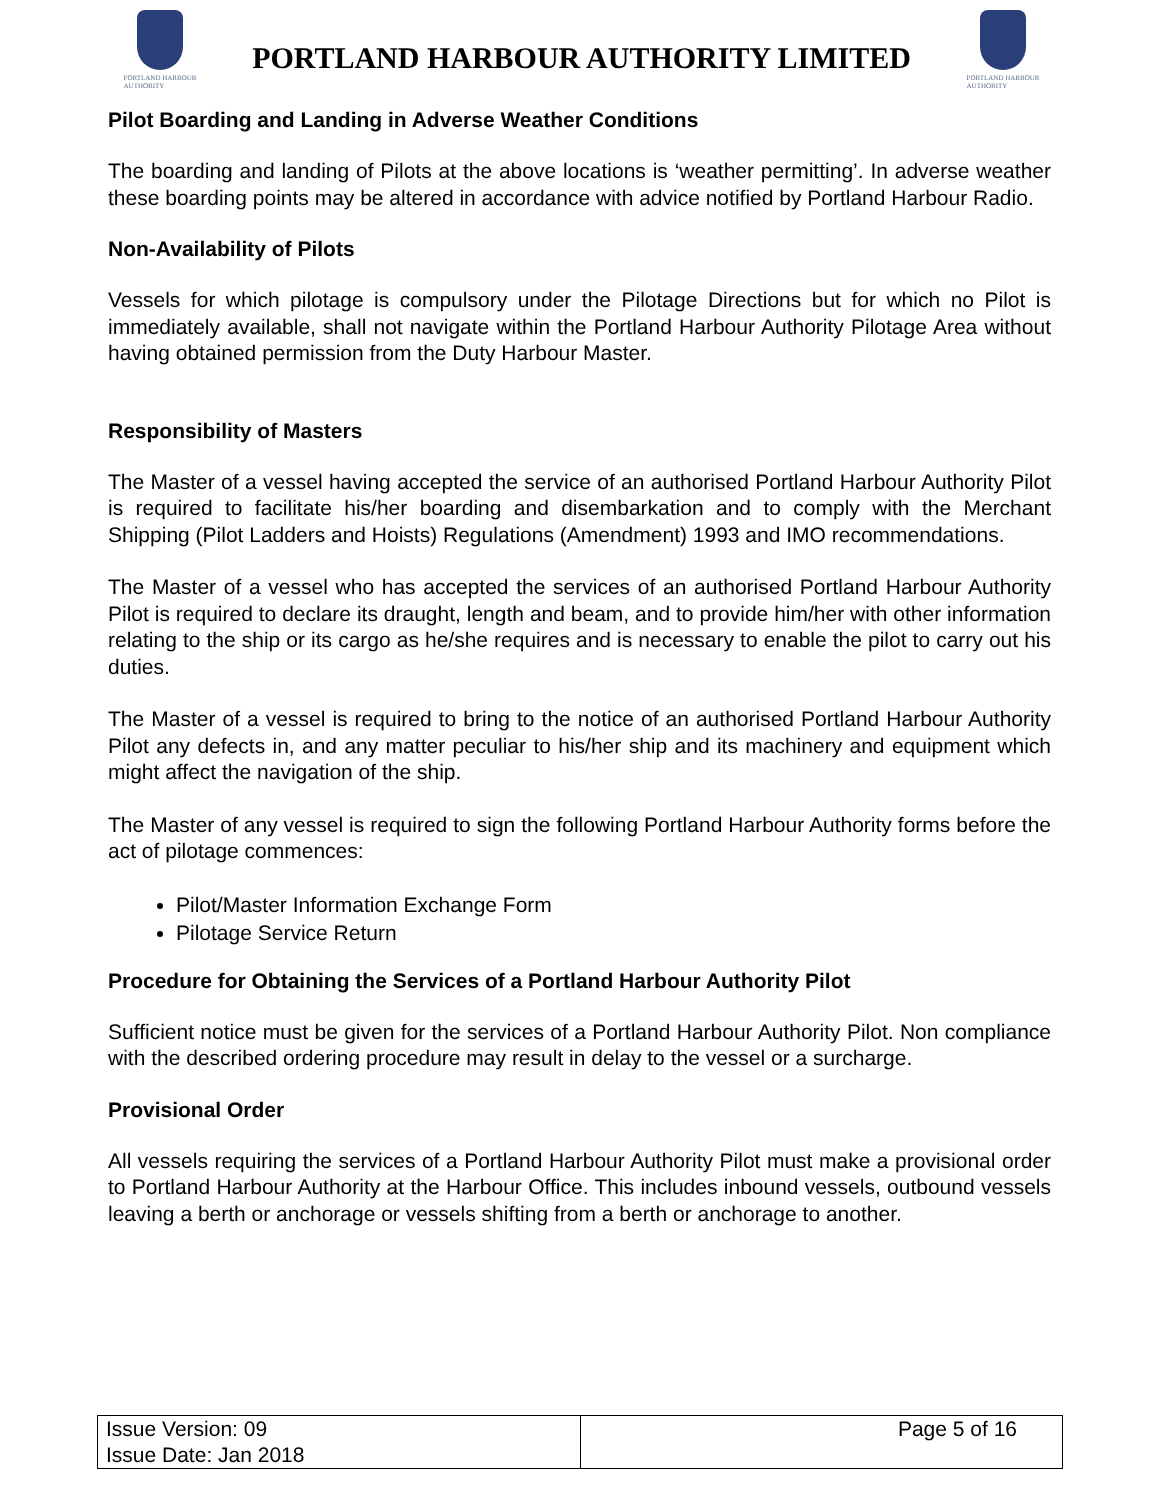PORTLAND HARBOUR
AUTHORITY
PORTLAND HARBOUR AUTHORITY LIMITED
PORTLAND HARBOUR
AUTHORITY
Pilot Boarding and Landing in Adverse Weather Conditions
The boarding and landing of Pilots at the above locations is ‘weather permitting’. In adverse weather these boarding points may be altered in accordance with advice notified by Portland Harbour Radio.
Non-Availability of Pilots
Vessels for which pilotage is compulsory under the Pilotage Directions but for which no Pilot is immediately available, shall not navigate within the Portland Harbour Authority Pilotage Area without having obtained permission from the Duty Harbour Master.
Responsibility of Masters
The Master of a vessel having accepted the service of an authorised Portland Harbour Authority Pilot is required to facilitate his/her boarding and disembarkation and to comply with the Merchant Shipping (Pilot Ladders and Hoists) Regulations (Amendment) 1993 and IMO recommendations.
The Master of a vessel who has accepted the services of an authorised Portland Harbour Authority Pilot is required to declare its draught, length and beam, and to provide him/her with other information relating to the ship or its cargo as he/she requires and is necessary to enable the pilot to carry out his duties.
The Master of a vessel is required to bring to the notice of an authorised Portland Harbour Authority Pilot any defects in, and any matter peculiar to his/her ship and its machinery and equipment which might affect the navigation of the ship.
The Master of any vessel is required to sign the following Portland Harbour Authority forms before the act of pilotage commences:
Pilot/Master Information Exchange Form
Pilotage Service Return
Procedure for Obtaining the Services of a Portland Harbour Authority Pilot
Sufficient notice must be given for the services of a Portland Harbour Authority Pilot. Non compliance with the described ordering procedure may result in delay to the vessel or a surcharge.
Provisional Order
All vessels requiring the services of a Portland Harbour Authority Pilot must make a provisional order to Portland Harbour Authority at the Harbour Office. This includes inbound vessels, outbound vessels leaving a berth or anchorage or vessels shifting from a berth or anchorage to another.
| Issue Version: 09 Issue Date: Jan 2018 | Page 5 of 16 |